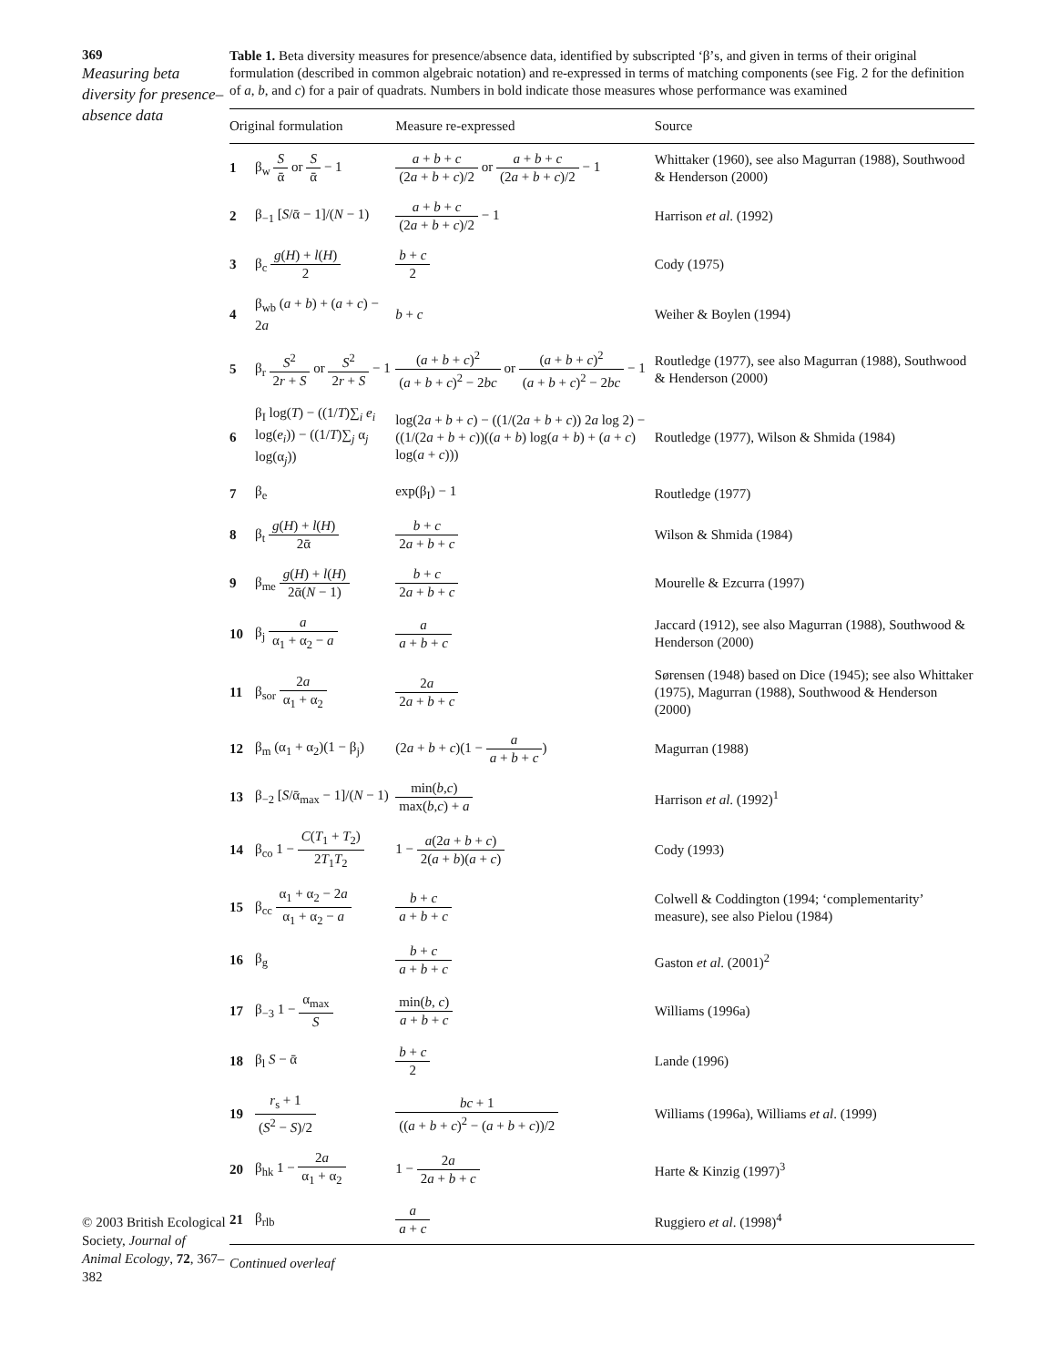369
Measuring beta diversity for presence–absence data
© 2003 British Ecological Society, Journal of Animal Ecology, 72, 367–382
Table 1. Beta diversity measures for presence/absence data, identified by subscripted ‘β’s, and given in terms of their original formulation (described in common algebraic notation) and re-expressed in terms of matching components (see Fig. 2 for the definition of a, b, and c) for a pair of quadrats. Numbers in bold indicate those measures whose performance was examined
| Original formulation | | Measure re-expressed | Source |
| --- | --- | --- | --- |
| 1 | β<sub>w</sub> S ᾱ or S ᾱ − 1 | a + b + c (2 a + b + c )/2 or a + b + c (2 a + b + c )/2 − 1 | Whittaker (1960), see also Magurran (1988), Southwood & Henderson (2000) |
| 2 | β<sub>−1</sub> [ S /ᾱ − 1]/( N − 1) | a + b + c (2 a + b + c )/2 − 1 | Harrison et al . (1992) |
| 3 | β<sub>c</sub> g ( H ) + l ( H ) 2 | b + c 2 | Cody (1975) |
| 4 | β<sub>wb</sub> ( a + b ) + ( a + c ) − 2 a | b + c | Weiher & Boylen (1994) |
| 5 | β<sub>r</sub> S<sup>2</sup> 2 r + S or S<sup>2</sup> 2 r + S − 1 | ( a + b + c )<sup>2</sup> ( a + b + c )<sup>2</sup> − 2 bc or ( a + b + c )<sup>2</sup> ( a + b + c )<sup>2</sup> − 2 bc − 1 | Routledge (1977), see also Magurran (1988), Southwood & Henderson (2000) |
| 6 | β<sub>I</sub> log( T ) − ((1/ T )∑<sub>i</sub> e<sub>i</sub> log( e<sub>i</sub> )) − ((1/ T )∑<sub>j</sub> α<sub>j</sub> log(α<sub>j</sub>)) | log(2 a + b + c ) − ((1/(2 a + b + c )) 2 a log 2) − ((1/(2 a + b + c ))(( a + b ) log( a + b ) + ( a + c ) log( a + c ))) | Routledge (1977), Wilson & Shmida (1984) |
| 7 | β<sub>e</sub> | exp(β<sub>I</sub>) − 1 | Routledge (1977) |
| 8 | β<sub>t</sub> g ( H ) + l ( H ) 2ᾱ | b + c 2 a + b + c | Wilson & Shmida (1984) |
| 9 | β<sub>me</sub> g ( H ) + l ( H ) 2ᾱ( N − 1) | b + c 2 a + b + c | Mourelle & Ezcurra (1997) |
| 10 | β<sub>j</sub> a α<sub>1</sub> + α<sub>2</sub> − a | a a + b + c | Jaccard (1912), see also Magurran (1988), Southwood & Henderson (2000) |
| 11 | β<sub>sor</sub> 2 a α<sub>1</sub> + α<sub>2</sub> | 2 a 2 a + b + c | Sørensen (1948) based on Dice (1945); see also Whittaker (1975), Magurran (1988), Southwood & Henderson (2000) |
| 12 | β<sub>m</sub> (α<sub>1</sub> + α<sub>2</sub>)(1 − β<sub>j</sub>) | (2 a + b + c )(1 − a a + b + c ) | Magurran (1988) |
| 13 | β<sub>−2</sub> [ S /ᾱ<sub>max</sub> − 1]/( N − 1) | min( b , c ) max( b , c ) + a | Harrison et al . (1992)<sup>1</sup> |
| 14 | β<sub>co</sub> 1 − C ( T<sub>1</sub> + T<sub>2</sub>) 2 T<sub>1</sub> T<sub>2</sub> | 1 − a (2 a + b + c ) 2( a + b )( a + c ) | Cody (1993) |
| 15 | β<sub>cc</sub> α<sub>1</sub> + α<sub>2</sub> − 2 a α<sub>1</sub> + α<sub>2</sub> − a | b + c a + b + c | Colwell & Coddington (1994; ‘complementarity’ measure), see also Pielou (1984) |
| 16 | β<sub>g</sub> | b + c a + b + c | Gaston et al . (2001)<sup>2</sup> |
| 17 | β<sub>−3</sub> 1 − α<sub>max</sub> S | min( b , c ) a + b + c | Williams (1996a) |
| 18 | β<sub>l</sub> S − ᾱ | b + c 2 | Lande (1996) |
| 19 | r<sub>s</sub> + 1 ( S<sup>2</sup> − S )/2 | bc + 1 (( a + b + c )<sup>2</sup> − ( a + b + c ))/2 | Williams (1996a), Williams et al . (1999) |
| 20 | β<sub>hk</sub> 1 − 2 a α<sub>1</sub> + α<sub>2</sub> | 1 − 2 a 2 a + b + c | Harte & Kinzig (1997)<sup>3</sup> |
| 21 | β<sub>rlb</sub> | a a + c | Ruggiero et al . (1998)<sup>4</sup> |
Continued overleaf